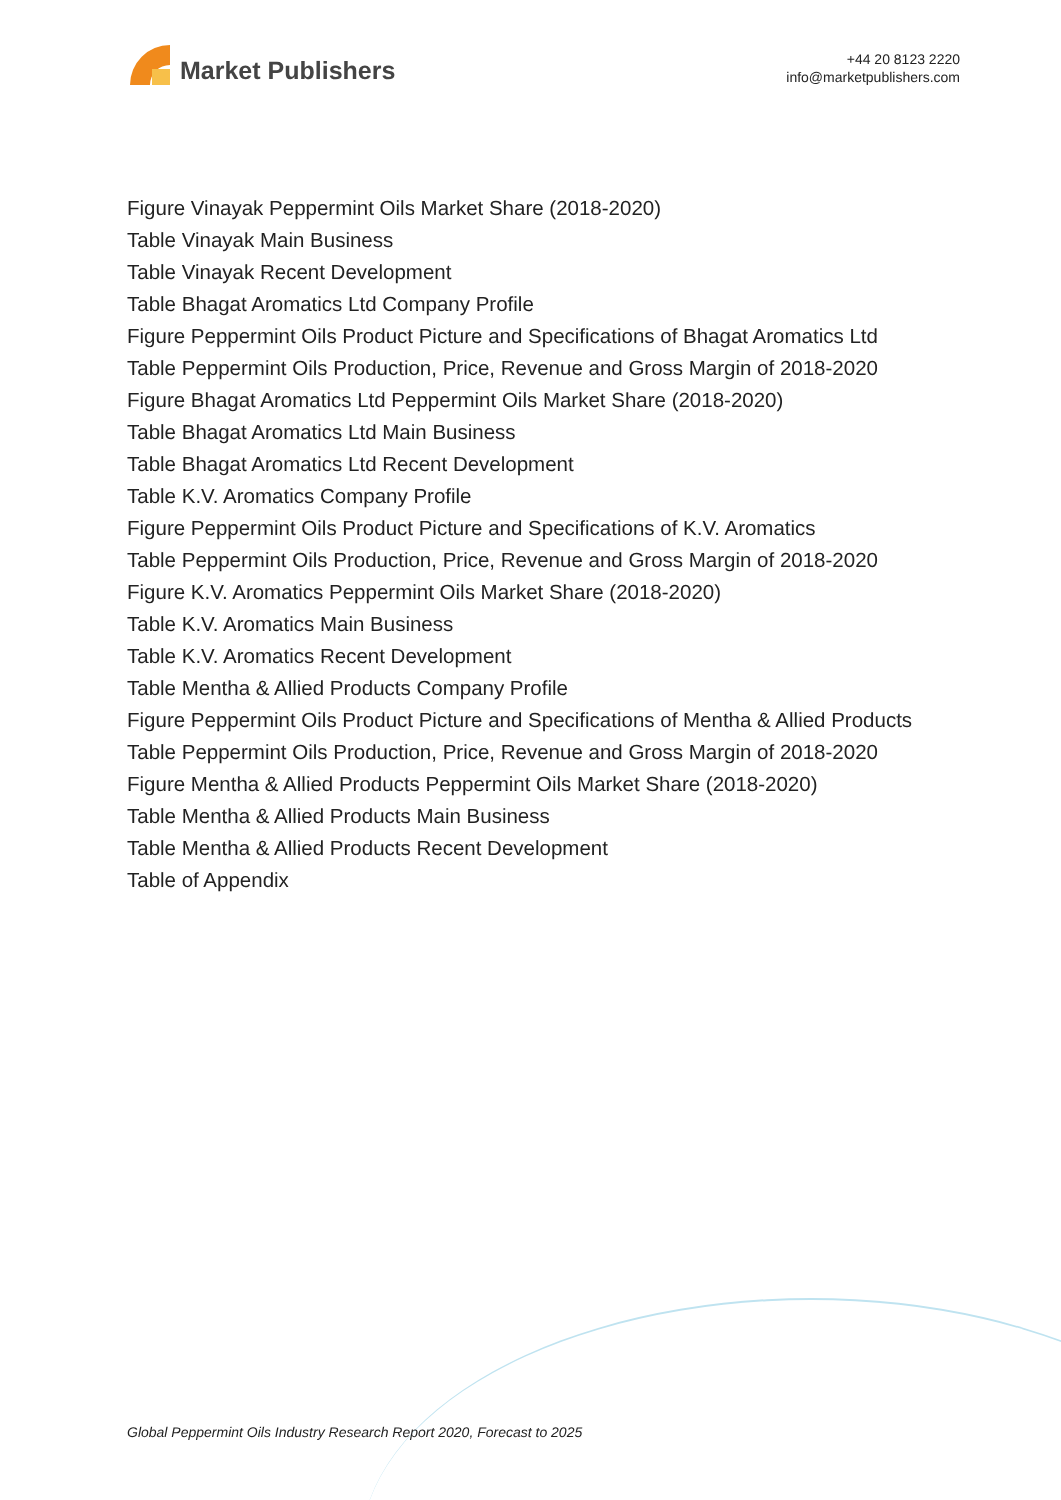Market Publishers
+44 20 8123 2220
info@marketpublishers.com
Figure Vinayak Peppermint Oils Market Share (2018-2020)
Table Vinayak Main Business
Table Vinayak Recent Development
Table Bhagat Aromatics Ltd Company Profile
Figure Peppermint Oils Product Picture and Specifications of Bhagat Aromatics Ltd
Table Peppermint Oils Production, Price, Revenue and Gross Margin of 2018-2020
Figure Bhagat Aromatics Ltd Peppermint Oils Market Share (2018-2020)
Table Bhagat Aromatics Ltd Main Business
Table Bhagat Aromatics Ltd Recent Development
Table K.V. Aromatics Company Profile
Figure Peppermint Oils Product Picture and Specifications of K.V. Aromatics
Table Peppermint Oils Production, Price, Revenue and Gross Margin of 2018-2020
Figure K.V. Aromatics Peppermint Oils Market Share (2018-2020)
Table K.V. Aromatics Main Business
Table K.V. Aromatics Recent Development
Table Mentha & Allied Products Company Profile
Figure Peppermint Oils Product Picture and Specifications of Mentha & Allied Products
Table Peppermint Oils Production, Price, Revenue and Gross Margin of 2018-2020
Figure Mentha & Allied Products Peppermint Oils Market Share (2018-2020)
Table Mentha & Allied Products Main Business
Table Mentha & Allied Products Recent Development
Table of Appendix
Global Peppermint Oils Industry Research Report 2020, Forecast to 2025